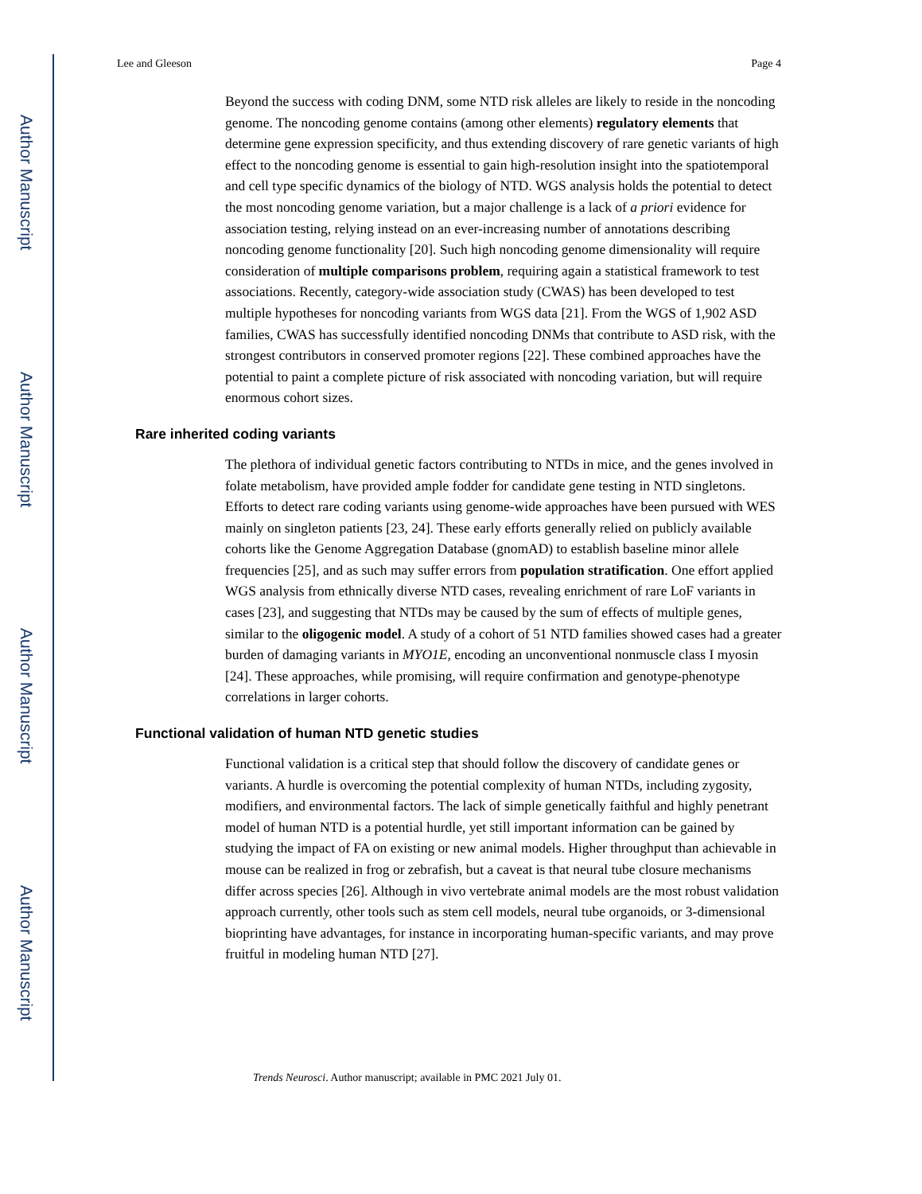Author Manuscript
Author Manuscript
Author Manuscript
Author Manuscript
Lee and Gleeson Page 4
Beyond the success with coding DNM, some NTD risk alleles are likely to reside in the noncoding genome. The noncoding genome contains (among other elements) regulatory elements that determine gene expression specificity, and thus extending discovery of rare genetic variants of high effect to the noncoding genome is essential to gain high-resolution insight into the spatiotemporal and cell type specific dynamics of the biology of NTD. WGS analysis holds the potential to detect the most noncoding genome variation, but a major challenge is a lack of a priori evidence for association testing, relying instead on an ever-increasing number of annotations describing noncoding genome functionality [20]. Such high noncoding genome dimensionality will require consideration of multiple comparisons problem, requiring again a statistical framework to test associations. Recently, category-wide association study (CWAS) has been developed to test multiple hypotheses for noncoding variants from WGS data [21]. From the WGS of 1,902 ASD families, CWAS has successfully identified noncoding DNMs that contribute to ASD risk, with the strongest contributors in conserved promoter regions [22]. These combined approaches have the potential to paint a complete picture of risk associated with noncoding variation, but will require enormous cohort sizes.
Rare inherited coding variants
The plethora of individual genetic factors contributing to NTDs in mice, and the genes involved in folate metabolism, have provided ample fodder for candidate gene testing in NTD singletons. Efforts to detect rare coding variants using genome-wide approaches have been pursued with WES mainly on singleton patients [23, 24]. These early efforts generally relied on publicly available cohorts like the Genome Aggregation Database (gnomAD) to establish baseline minor allele frequencies [25], and as such may suffer errors from population stratification. One effort applied WGS analysis from ethnically diverse NTD cases, revealing enrichment of rare LoF variants in cases [23], and suggesting that NTDs may be caused by the sum of effects of multiple genes, similar to the oligogenic model. A study of a cohort of 51 NTD families showed cases had a greater burden of damaging variants in MYO1E, encoding an unconventional nonmuscle class I myosin [24]. These approaches, while promising, will require confirmation and genotype-phenotype correlations in larger cohorts.
Functional validation of human NTD genetic studies
Functional validation is a critical step that should follow the discovery of candidate genes or variants. A hurdle is overcoming the potential complexity of human NTDs, including zygosity, modifiers, and environmental factors. The lack of simple genetically faithful and highly penetrant model of human NTD is a potential hurdle, yet still important information can be gained by studying the impact of FA on existing or new animal models. Higher throughput than achievable in mouse can be realized in frog or zebrafish, but a caveat is that neural tube closure mechanisms differ across species [26]. Although in vivo vertebrate animal models are the most robust validation approach currently, other tools such as stem cell models, neural tube organoids, or 3-dimensional bioprinting have advantages, for instance in incorporating human-specific variants, and may prove fruitful in modeling human NTD [27].
Trends Neurosci. Author manuscript; available in PMC 2021 July 01.